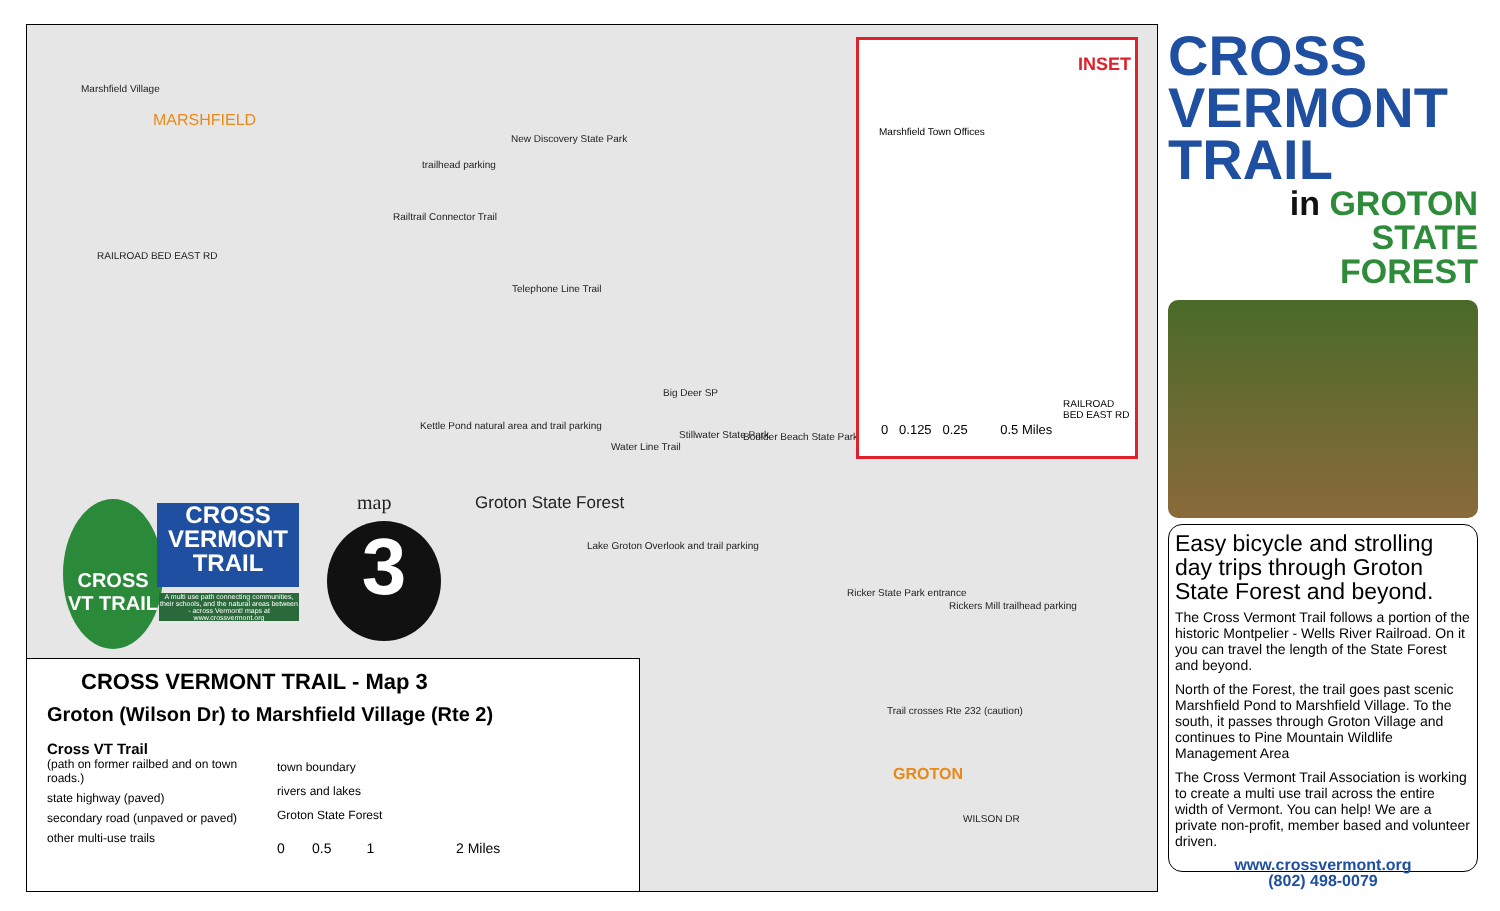MARSHFIELD
Marshfield Village
New Discovery State Park
trailhead parking
Railtrail Connector Trail
Telephone Line Trail
RAILROAD BED EAST RD
Big Deer SP
Kettle Pond natural area and trail parking
Stillwater State Park Boulder Beach State Park
Water Line Trail
Groton State Forest
map
Lake Groton Overlook and trail parking
Ricker State Park entrance
Rickers Mill trailhead parking
Trail crosses Rte 232 (caution)
GROTON
WILSON DR
CROSS VT TRAIL
CROSS VERMONT TRAIL
A multi use path connecting communities, their schools, and the natural areas between - across Vermont! maps at www.crossvermont.org
3
INSET
Marshfield Town Offices
RAILROAD BED EAST RD
0 0.125 0.25 0.5 Miles
CROSS VERMONT TRAIL - Map 3
Groton (Wilson Dr) to Marshfield Village (Rte 2)
Cross VT Trail
(path on former railbed and on town roads.)
state highway (paved)
secondary road (unpaved or paved)
other multi-use trails
town boundary
rivers and lakes
Groton State Forest
0 0.5 1 2 Miles
CROSS VERMONT TRAIL
in GROTON
STATE
FOREST
Easy bicycle and strolling day trips through Groton State Forest and beyond.
The Cross Vermont Trail follows a portion of the historic Montpelier - Wells River Railroad. On it you can travel the length of the State Forest and beyond.
North of the Forest, the trail goes past scenic Marshfield Pond to Marshfield Village. To the south, it passes through Groton Village and continues to Pine Mountain Wildlife Management Area
The Cross Vermont Trail Association is working to create a multi use trail across the entire width of Vermont. You can help! We are a private non-profit, member based and volunteer driven.
www.crossvermont.org
(802) 498-0079